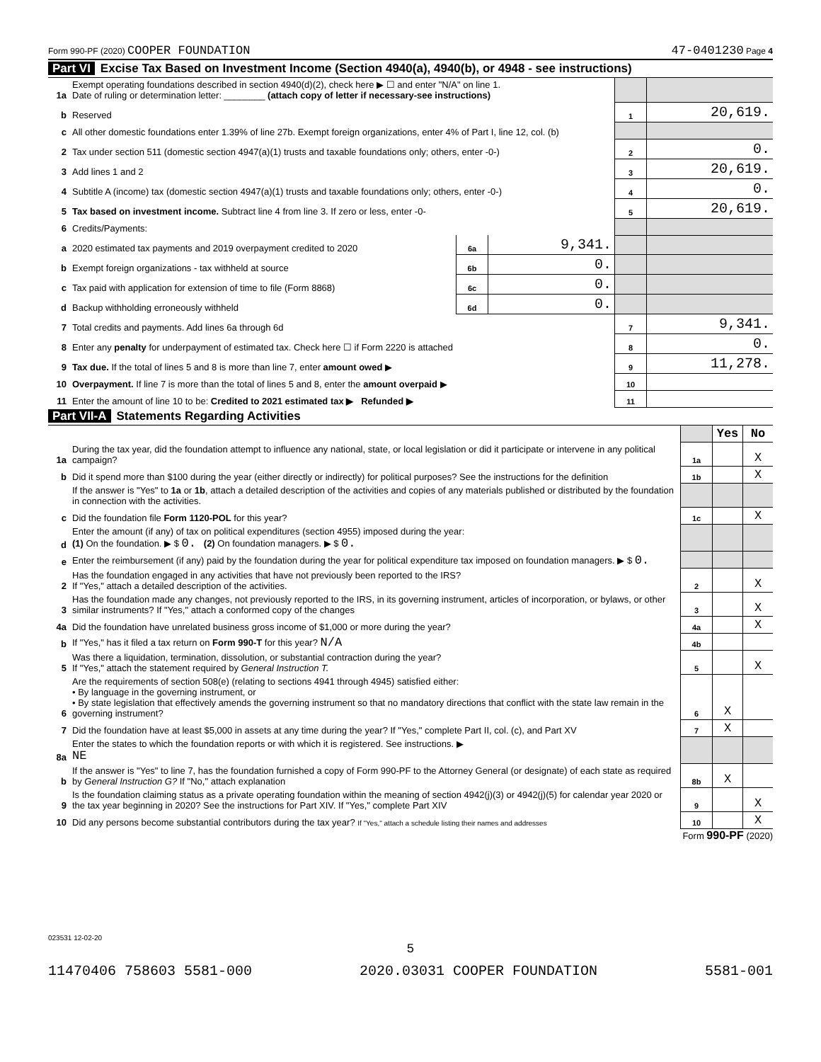Form 990-PF (2020) COOPER FOUNDATION 47-0401230 Page 4
Part VI Excise Tax Based on Investment Income (Section 4940(a), 4940(b), or 4948 - see instructions)
| 1a | Exempt operating foundations described in section 4940(d)(2), check here ▶ ☐ and enter "N/A" on line 1. Date of ruling or determination letter: ________ (attach copy of letter if necessary-see instructions) | | | | |
| b | Reserved | | | 1 | 20,619. |
| c | All other domestic foundations enter 1.39% of line 27b. Exempt foreign organizations, enter 4% of Part I, line 12, col. (b) | | | | |
| 2 | Tax under section 511 (domestic section 4947(a)(1) trusts and taxable foundations only; others, enter -0-) | | | 2 | 0. |
| 3 | Add lines 1 and 2 | | | 3 | 20,619. |
| 4 | Subtitle A (income) tax (domestic section 4947(a)(1) trusts and taxable foundations only; others, enter -0-) | | | 4 | 0. |
| 5 | Tax based on investment income. Subtract line 4 from line 3. If zero or less, enter -0- | | | 5 | 20,619. |
| 6 | Credits/Payments: | | | | |
| a | 2020 estimated tax payments and 2019 overpayment credited to 2020 | 6a | 9,341. | | |
| b | Exempt foreign organizations - tax withheld at source | 6b | 0. | | |
| c | Tax paid with application for extension of time to file (Form 8868) | 6c | 0. | | |
| d | Backup withholding erroneously withheld | 6d | 0. | | |
| 7 | Total credits and payments. Add lines 6a through 6d | | | 7 | 9,341. |
| 8 | Enter any penalty for underpayment of estimated tax. Check here ☐ if Form 2220 is attached | | | 8 | 0. |
| 9 | Tax due. If the total of lines 5 and 8 is more than line 7, enter amount owed ▶ | | | 9 | 11,278. |
| 10 | Overpayment. If line 7 is more than the total of lines 5 and 8, enter the amount overpaid ▶ | | | 10 | |
| 11 | Enter the amount of line 10 to be: Credited to 2021 estimated tax ▶ Refunded ▶ | | | 11 | |
Part VII-A Statements Regarding Activities
| | | | Yes | No |
| 1a | During the tax year, did the foundation attempt to influence any national, state, or local legislation or did it participate or intervene in any political campaign? | 1a | | X |
| b | Did it spend more than $100 during the year (either directly or indirectly) for political purposes? See the instructions for the definition | 1b | | X |
| | If the answer is "Yes" to 1a or 1b , attach a detailed description of the activities and copies of any materials published or distributed by the foundation in connection with the activities. | | | |
| c | Did the foundation file Form 1120-POL for this year? | 1c | | X |
| d | Enter the amount (if any) of tax on political expenditures (section 4955) imposed during the year: (1) On the foundation. ▶ $ 0. (2) On foundation managers. ▶ $ 0. | | | |
| e | Enter the reimbursement (if any) paid by the foundation during the year for political expenditure tax imposed on foundation managers. ▶ $ 0. | | | |
| 2 | Has the foundation engaged in any activities that have not previously been reported to the IRS? If "Yes," attach a detailed description of the activities. | 2 | | X |
| 3 | Has the foundation made any changes, not previously reported to the IRS, in its governing instrument, articles of incorporation, or bylaws, or other similar instruments? If "Yes," attach a conformed copy of the changes | 3 | | X |
| 4a | Did the foundation have unrelated business gross income of $1,000 or more during the year? | 4a | | X |
| b | If "Yes," has it filed a tax return on Form 990-T for this year? N/A | 4b | | |
| 5 | Was there a liquidation, termination, dissolution, or substantial contraction during the year? If "Yes," attach the statement required by General Instruction T. | 5 | | X |
| 6 | Are the requirements of section 508(e) (relating to sections 4941 through 4945) satisfied either: • By language in the governing instrument, or • By state legislation that effectively amends the governing instrument so that no mandatory directions that conflict with the state law remain in the governing instrument? | 6 | X | |
| 7 | Did the foundation have at least $5,000 in assets at any time during the year? If "Yes," complete Part II, col. (c), and Part XV | 7 | X | |
| 8a | Enter the states to which the foundation reports or with which it is registered. See instructions. ▶ NE | | | |
| b | If the answer is "Yes" to line 7, has the foundation furnished a copy of Form 990-PF to the Attorney General (or designate) of each state as required by General Instruction G? If "No," attach explanation | 8b | X | |
| 9 | Is the foundation claiming status as a private operating foundation within the meaning of section 4942(j)(3) or 4942(j)(5) for calendar year 2020 or the tax year beginning in 2020? See the instructions for Part XIV. If "Yes," complete Part XIV | 9 | | X |
| 10 | Did any persons become substantial contributors during the tax year? If "Yes," attach a schedule listing their names and addresses | 10 | | X |
Form 990-PF (2020)
023531 12-02-20
5
11470406 758603 5581-000 2020.03031 COOPER FOUNDATION 5581-001